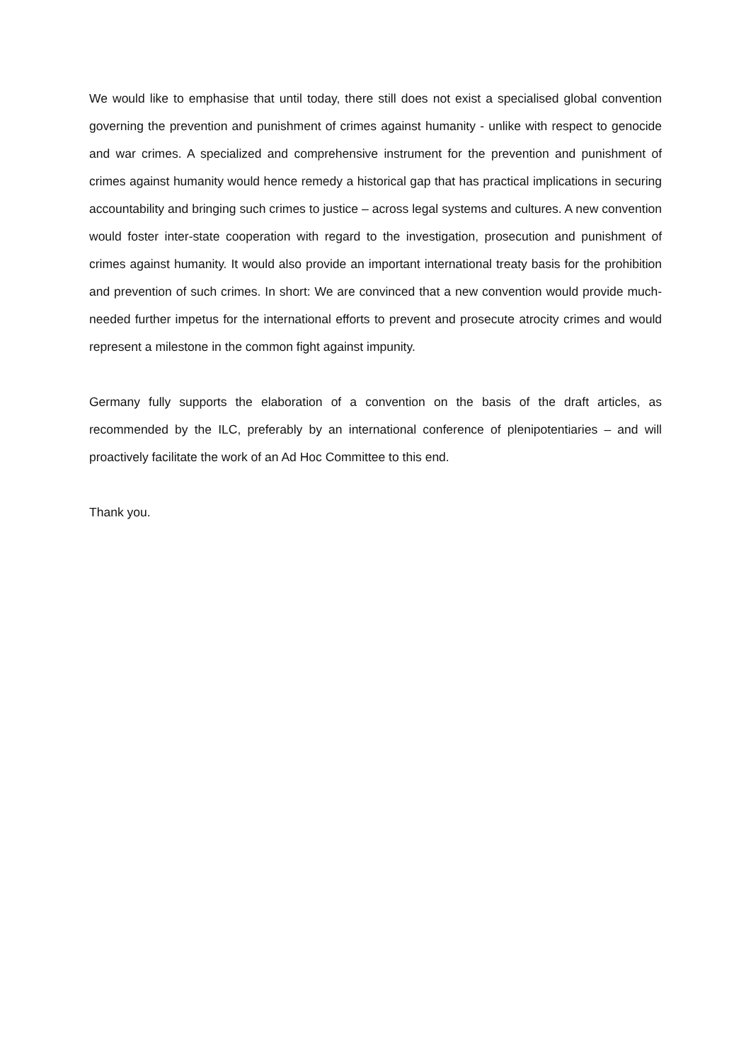We would like to emphasise that until today, there still does not exist a specialised global convention governing the prevention and punishment of crimes against humanity - unlike with respect to genocide and war crimes. A specialized and comprehensive instrument for the prevention and punishment of crimes against humanity would hence remedy a historical gap that has practical implications in securing accountability and bringing such crimes to justice – across legal systems and cultures. A new convention would foster inter-state cooperation with regard to the investigation, prosecution and punishment of crimes against humanity. It would also provide an important international treaty basis for the prohibition and prevention of such crimes. In short: We are convinced that a new convention would provide much-needed further impetus for the international efforts to prevent and prosecute atrocity crimes and would represent a milestone in the common fight against impunity.
Germany fully supports the elaboration of a convention on the basis of the draft articles, as recommended by the ILC, preferably by an international conference of plenipotentiaries – and will proactively facilitate the work of an Ad Hoc Committee to this end.
Thank you.